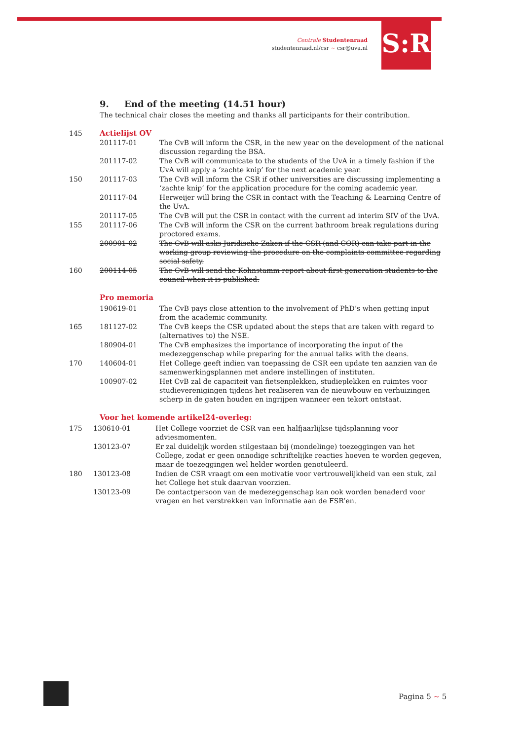Centrale Studentenraad
studentenraad.nl/csr ~ csr@uva.nl
S:R
9. End of the meeting (14.51 hour)
The technical chair closes the meeting and thanks all participants for their contribution.
| 145 | Actielijst OV | |
| | 201117-01 | The CvB will inform the CSR, in the new year on the development of the national discussion regarding the BSA. |
| | 201117-02 | The CvB will communicate to the students of the UvA in a timely fashion if the UvA will apply a ‘zachte knip’ for the next academic year. |
| 150 | 201117-03 | The CvB will inform the CSR if other universities are discussing implementing a ‘zachte knip’ for the application procedure for the coming academic year. |
| | 201117-04 | Herweijer will bring the CSR in contact with the Teaching & Learning Centre of the UvA. |
| | 201117-05 | The CvB will put the CSR in contact with the current ad interim SIV of the UvA. |
| 155 | 201117-06 | The CvB will inform the CSR on the current bathroom break regulations during proctored exams. |
| | 200901-02 | The CvB will asks Juridische Zaken if the CSR (and COR) can take part in the working group reviewing the procedure on the complaints committee regarding social safety. |
| 160 | 200114-05 | The CvB will send the Kohnstamm report about first generation students to the council when it is published. |
Pro memoria
| | 190619-01 | The CvB pays close attention to the involvement of PhD’s when getting input from the academic community. |
| 165 | 181127-02 | The CvB keeps the CSR updated about the steps that are taken with regard to (alternatives to) the NSE. |
| | 180904-01 | The CvB emphasizes the importance of incorporating the input of the medezeggenschap while preparing for the annual talks with the deans. |
| 170 | 140604-01 | Het College geeft indien van toepassing de CSR een update ten aanzien van de samenwerkingsplannen met andere instellingen of instituten. |
| | 100907-02 | Het CvB zal de capaciteit van fietsenplekken, studieplekken en ruimtes voor studieverenigingen tijdens het realiseren van de nieuwbouw en verhuizingen scherp in de gaten houden en ingrijpen wanneer een tekort ontstaat. |
Voor het komende artikel24-overleg:
| 175 | 130610-01 | Het College voorziet de CSR van een halfjaarlijkse tijdsplanning voor adviesmomenten. |
| | 130123-07 | Er zal duidelijk worden stilgestaan bij (mondelinge) toezeggingen van het College, zodat er geen onnodige schriftelijke reacties hoeven te worden gegeven, maar de toezeggingen wel helder worden genotuleerd. |
| 180 | 130123-08 | Indien de CSR vraagt om een motivatie voor vertrouwelijkheid van een stuk, zal het College het stuk daarvan voorzien. |
| | 130123-09 | De contactpersoon van de medezeggenschap kan ook worden benaderd voor vragen en het verstrekken van informatie aan de FSR’en. |
Pagina 5 ~ 5